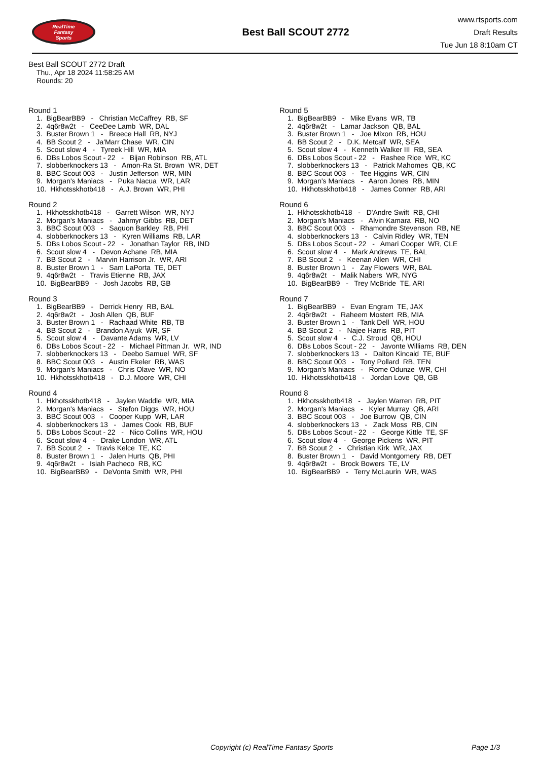RealTime
Fantasy
Sports
Best Ball SCOUT 2772
www.rtsports.com
Draft Results
Tue Jun 18 8:10am CT
Best Ball SCOUT 2772 Draft
Thu., Apr 18 2024 11:58:25 AM
Rounds: 20
Round 1
1. BigBearBB9 - Christian McCaffrey RB, SF
2. 4q6r8w2t - CeeDee Lamb WR, DAL
3. Buster Brown 1 - Breece Hall RB, NYJ
4. BB Scout 2 - Ja'Marr Chase WR, CIN
5. Scout slow 4 - Tyreek Hill WR, MIA
6. DBs Lobos Scout - 22 - Bijan Robinson RB, ATL
7. slobberknockers 13 - Amon-Ra St. Brown WR, DET
8. BBC Scout 003 - Justin Jefferson WR, MIN
9. Morgan's Maniacs - Puka Nacua WR, LAR
10. Hkhotsskhotb418 - A.J. Brown WR, PHI
Round 2
1. Hkhotsskhotb418 - Garrett Wilson WR, NYJ
2. Morgan's Maniacs - Jahmyr Gibbs RB, DET
3. BBC Scout 003 - Saquon Barkley RB, PHI
4. slobberknockers 13 - Kyren Williams RB, LAR
5. DBs Lobos Scout - 22 - Jonathan Taylor RB, IND
6. Scout slow 4 - Devon Achane RB, MIA
7. BB Scout 2 - Marvin Harrison Jr. WR, ARI
8. Buster Brown 1 - Sam LaPorta TE, DET
9. 4q6r8w2t - Travis Etienne RB, JAX
10. BigBearBB9 - Josh Jacobs RB, GB
Round 3
1. BigBearBB9 - Derrick Henry RB, BAL
2. 4q6r8w2t - Josh Allen QB, BUF
3. Buster Brown 1 - Rachaad White RB, TB
4. BB Scout 2 - Brandon Aiyuk WR, SF
5. Scout slow 4 - Davante Adams WR, LV
6. DBs Lobos Scout - 22 - Michael Pittman Jr. WR, IND
7. slobberknockers 13 - Deebo Samuel WR, SF
8. BBC Scout 003 - Austin Ekeler RB, WAS
9. Morgan's Maniacs - Chris Olave WR, NO
10. Hkhotsskhotb418 - D.J. Moore WR, CHI
Round 4
1. Hkhotsskhotb418 - Jaylen Waddle WR, MIA
2. Morgan's Maniacs - Stefon Diggs WR, HOU
3. BBC Scout 003 - Cooper Kupp WR, LAR
4. slobberknockers 13 - James Cook RB, BUF
5. DBs Lobos Scout - 22 - Nico Collins WR, HOU
6. Scout slow 4 - Drake London WR, ATL
7. BB Scout 2 - Travis Kelce TE, KC
8. Buster Brown 1 - Jalen Hurts QB, PHI
9. 4q6r8w2t - Isiah Pacheco RB, KC
10. BigBearBB9 - DeVonta Smith WR, PHI
Round 5
1. BigBearBB9 - Mike Evans WR, TB
2. 4q6r8w2t - Lamar Jackson QB, BAL
3. Buster Brown 1 - Joe Mixon RB, HOU
4. BB Scout 2 - D.K. Metcalf WR, SEA
5. Scout slow 4 - Kenneth Walker III RB, SEA
6. DBs Lobos Scout - 22 - Rashee Rice WR, KC
7. slobberknockers 13 - Patrick Mahomes QB, KC
8. BBC Scout 003 - Tee Higgins WR, CIN
9. Morgan's Maniacs - Aaron Jones RB, MIN
10. Hkhotsskhotb418 - James Conner RB, ARI
Round 6
1. Hkhotsskhotb418 - D'Andre Swift RB, CHI
2. Morgan's Maniacs - Alvin Kamara RB, NO
3. BBC Scout 003 - Rhamondre Stevenson RB, NE
4. slobberknockers 13 - Calvin Ridley WR, TEN
5. DBs Lobos Scout - 22 - Amari Cooper WR, CLE
6. Scout slow 4 - Mark Andrews TE, BAL
7. BB Scout 2 - Keenan Allen WR, CHI
8. Buster Brown 1 - Zay Flowers WR, BAL
9. 4q6r8w2t - Malik Nabers WR, NYG
10. BigBearBB9 - Trey McBride TE, ARI
Round 7
1. BigBearBB9 - Evan Engram TE, JAX
2. 4q6r8w2t - Raheem Mostert RB, MIA
3. Buster Brown 1 - Tank Dell WR, HOU
4. BB Scout 2 - Najee Harris RB, PIT
5. Scout slow 4 - C.J. Stroud QB, HOU
6. DBs Lobos Scout - 22 - Javonte Williams RB, DEN
7. slobberknockers 13 - Dalton Kincaid TE, BUF
8. BBC Scout 003 - Tony Pollard RB, TEN
9. Morgan's Maniacs - Rome Odunze WR, CHI
10. Hkhotsskhotb418 - Jordan Love QB, GB
Round 8
1. Hkhotsskhotb418 - Jaylen Warren RB, PIT
2. Morgan's Maniacs - Kyler Murray QB, ARI
3. BBC Scout 003 - Joe Burrow QB, CIN
4. slobberknockers 13 - Zack Moss RB, CIN
5. DBs Lobos Scout - 22 - George Kittle TE, SF
6. Scout slow 4 - George Pickens WR, PIT
7. BB Scout 2 - Christian Kirk WR, JAX
8. Buster Brown 1 - David Montgomery RB, DET
9. 4q6r8w2t - Brock Bowers TE, LV
10. BigBearBB9 - Terry McLaurin WR, WAS
Copyright (c) RealTime Fantasy Sports Page 1/3